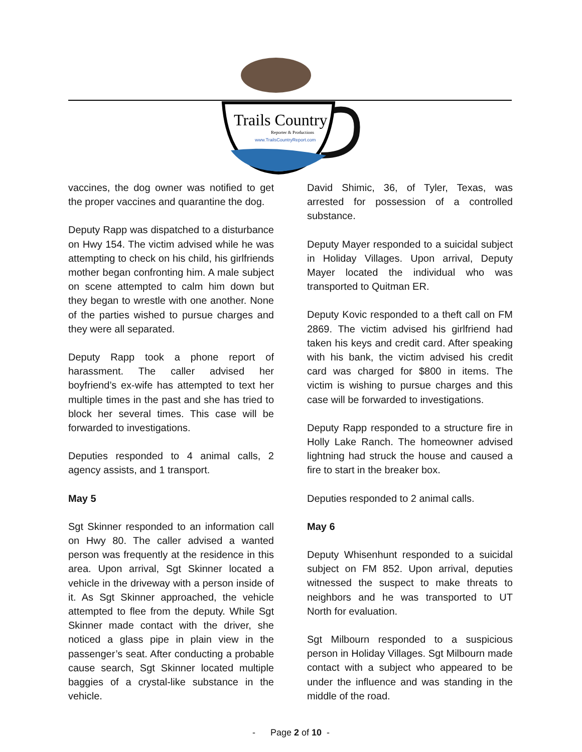Trails Country
Reporter & Productions
www.TrailsCountryReport.com
vaccines, the dog owner was notified to get the proper vaccines and quarantine the dog.
Deputy Rapp was dispatched to a disturbance on Hwy 154. The victim advised while he was attempting to check on his child, his girlfriends mother began confronting him. A male subject on scene attempted to calm him down but they began to wrestle with one another. None of the parties wished to pursue charges and they were all separated.
Deputy Rapp took a phone report of harassment. The caller advised her boyfriend’s ex-wife has attempted to text her multiple times in the past and she has tried to block her several times. This case will be forwarded to investigations.
Deputies responded to 4 animal calls, 2 agency assists, and 1 transport.
May 5
Sgt Skinner responded to an information call on Hwy 80. The caller advised a wanted person was frequently at the residence in this area. Upon arrival, Sgt Skinner located a vehicle in the driveway with a person inside of it. As Sgt Skinner approached, the vehicle attempted to flee from the deputy. While Sgt Skinner made contact with the driver, she noticed a glass pipe in plain view in the passenger’s seat. After conducting a probable cause search, Sgt Skinner located multiple baggies of a crystal-like substance in the vehicle.
David Shimic, 36, of Tyler, Texas, was arrested for possession of a controlled substance.
Deputy Mayer responded to a suicidal subject in Holiday Villages. Upon arrival, Deputy Mayer located the individual who was transported to Quitman ER.
Deputy Kovic responded to a theft call on FM 2869. The victim advised his girlfriend had taken his keys and credit card. After speaking with his bank, the victim advised his credit card was charged for $800 in items. The victim is wishing to pursue charges and this case will be forwarded to investigations.
Deputy Rapp responded to a structure fire in Holly Lake Ranch. The homeowner advised lightning had struck the house and caused a fire to start in the breaker box.
Deputies responded to 2 animal calls.
May 6
Deputy Whisenhunt responded to a suicidal subject on FM 852. Upon arrival, deputies witnessed the suspect to make threats to neighbors and he was transported to UT North for evaluation.
Sgt Milbourn responded to a suspicious person in Holiday Villages. Sgt Milbourn made contact with a subject who appeared to be under the influence and was standing in the middle of the road.
- Page 2 of 10 -